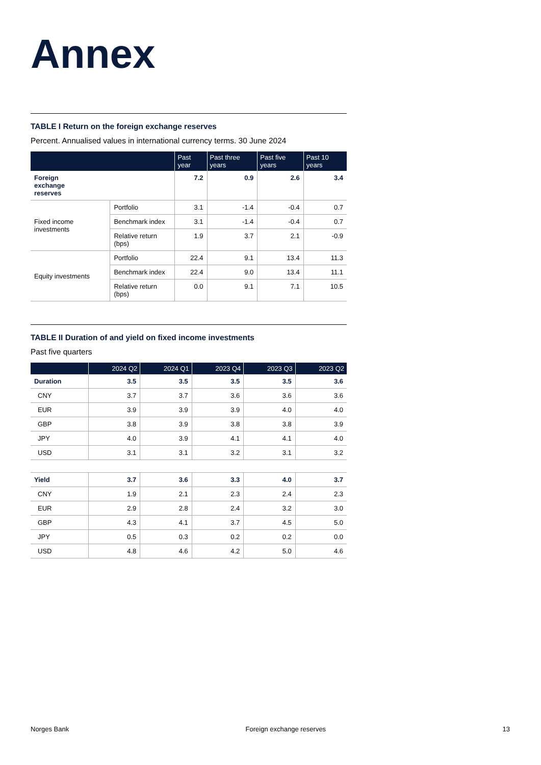Annex
TABLE I Return on the foreign exchange reserves
Percent. Annualised values in international currency terms. 30 June 2024
| | | Past year | Past three years | Past five years | Past 10 years |
| --- | --- | --- | --- | --- | --- |
| Foreign exchange reserves | | 7.2 | 0.9 | 2.6 | 3.4 |
| Fixed income investments | Portfolio | 3.1 | -1.4 | -0.4 | 0.7 |
| | Benchmark index | 3.1 | -1.4 | -0.4 | 0.7 |
| | Relative return (bps) | 1.9 | 3.7 | 2.1 | -0.9 |
| Equity investments | Portfolio | 22.4 | 9.1 | 13.4 | 11.3 |
| | Benchmark index | 22.4 | 9.0 | 13.4 | 11.1 |
| | Relative return (bps) | 0.0 | 9.1 | 7.1 | 10.5 |
TABLE II Duration of and yield on fixed income investments
Past five quarters
| | 2024 Q2 | 2024 Q1 | 2023 Q4 | 2023 Q3 | 2023 Q2 |
| --- | --- | --- | --- | --- | --- |
| Duration | 3.5 | 3.5 | 3.5 | 3.5 | 3.6 |
| CNY | 3.7 | 3.7 | 3.6 | 3.6 | 3.6 |
| EUR | 3.9 | 3.9 | 3.9 | 4.0 | 4.0 |
| GBP | 3.8 | 3.9 | 3.8 | 3.8 | 3.9 |
| JPY | 4.0 | 3.9 | 4.1 | 4.1 | 4.0 |
| USD | 3.1 | 3.1 | 3.2 | 3.1 | 3.2 |
| Yield | 3.7 | 3.6 | 3.3 | 4.0 | 3.7 |
| CNY | 1.9 | 2.1 | 2.3 | 2.4 | 2.3 |
| EUR | 2.9 | 2.8 | 2.4 | 3.2 | 3.0 |
| GBP | 4.3 | 4.1 | 3.7 | 4.5 | 5.0 |
| JPY | 0.5 | 0.3 | 0.2 | 0.2 | 0.0 |
| USD | 4.8 | 4.6 | 4.2 | 5.0 | 4.6 |
Norges Bank Foreign exchange reserves 13